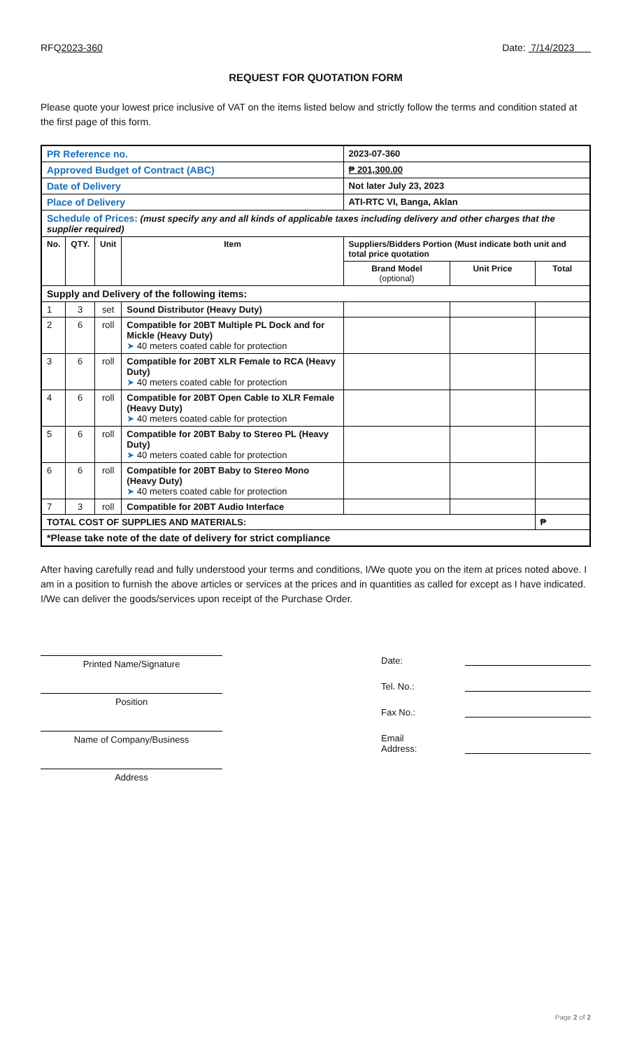RFQ2023-360 Date: 7/14/2023
REQUEST FOR QUOTATION FORM
Please quote your lowest price inclusive of VAT on the items listed below and strictly follow the terms and condition stated at the first page of this form.
| PR Reference no. | | | | 2023-07-360 | | |
| Approved Budget of Contract (ABC) | | | | ₱ 201,300.00 | | |
| Date of Delivery | | | | Not later July 23, 2023 | | |
| Place of Delivery | | | | ATI-RTC VI, Banga, Aklan | | |
| Schedule of Prices: (must specify any and all kinds of applicable taxes including delivery and other charges that the supplier required) | | | | | | |
| No. | QTY. | Unit | Item | Suppliers/Bidders Portion (Must indicate both unit and total price quotation | | |
| | | | | Brand Model (optional) | Unit Price | Total |
| Supply and Delivery of the following items: | | | | | | |
| 1 | 3 | set | Sound Distributor (Heavy Duty) | | | |
| 2 | 6 | roll | Compatible for 20BT Multiple PL Dock and for Mickle (Heavy Duty) ➤ 40 meters coated cable for protection | | | |
| 3 | 6 | roll | Compatible for 20BT XLR Female to RCA (Heavy Duty) ➤ 40 meters coated cable for protection | | | |
| 4 | 6 | roll | Compatible for 20BT Open Cable to XLR Female (Heavy Duty) ➤ 40 meters coated cable for protection | | | |
| 5 | 6 | roll | Compatible for 20BT Baby to Stereo PL (Heavy Duty) ➤ 40 meters coated cable for protection | | | |
| 6 | 6 | roll | Compatible for 20BT Baby to Stereo Mono (Heavy Duty) ➤ 40 meters coated cable for protection | | | |
| 7 | 3 | roll | Compatible for 20BT Audio Interface | | | |
| TOTAL COST OF SUPPLIES AND MATERIALS: | | | | | | ₱ |
| *Please take note of the date of delivery for strict compliance | | | | | | |
After having carefully read and fully understood your terms and conditions, I/We quote you on the item at prices noted above. I am in a position to furnish the above articles or services at the prices and in quantities as called for except as I have indicated. I/We can deliver the goods/services upon receipt of the Purchase Order.
Printed Name/Signature
Position
Name of Company/Business
Address
Date:
Tel. No.:
Fax No.:
Email Address:
Page 2 of 2